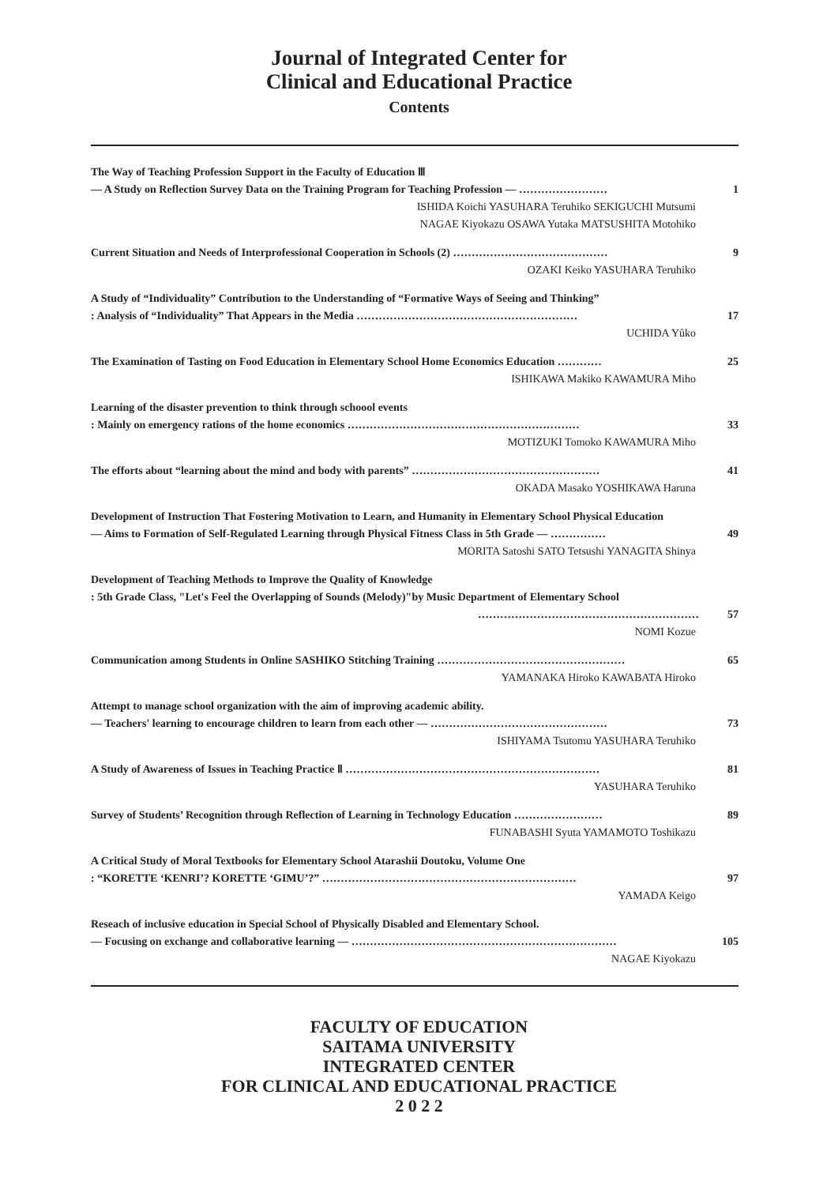Journal of Integrated Center for
Clinical and Educational Practice
Contents
The Way of Teaching Profession Support in the Faculty of Education Ⅲ
― A Study on Reflection Survey Data on the Training Program for Teaching Profession ― …………………… 1
ISHIDA Koichi YASUHARA Teruhiko SEKIGUCHI Mutsumi
NAGAE Kiyokazu OSAWA Yutaka MATSUSHITA Motohiko
Current Situation and Needs of Interprofessional Cooperation in Schools (2) …………………………………… 9
OZAKI Keiko YASUHARA Teruhiko
A Study of “Individuality” Contribution to the Understanding of “Formative Ways of Seeing and Thinking”
: Analysis of “Individuality” That Appears in the Media …………………………………………………… 17
UCHIDA Yûko
The Examination of Tasting on Food Education in Elementary School Home Economics Education ………… 25
ISHIKAWA Makiko KAWAMURA Miho
Learning of the disaster prevention to think through schoool events
: Mainly on emergency rations of the home economics ……………………………………………………… 33
MOTIZUKI Tomoko KAWAMURA Miho
The efforts about “learning about the mind and body with parents” …………………………………………… 41
OKADA Masako YOSHIKAWA Haruna
Development of Instruction That Fostering Motivation to Learn, and Humanity in Elementary School Physical Education
― Aims to Formation of Self-Regulated Learning through Physical Fitness Class in 5th Grade ― …………… 49
MORITA Satoshi SATO Tetsushi YANAGITA Shinya
Development of Teaching Methods to Improve the Quality of Knowledge
: 5th Grade Class, "Let's Feel the Overlapping of Sounds (Melody)"by Music Department of Elementary School
…………………………………………………… 57
NOMI Kozue
Communication among Students in Online SASHIKO Stitching Training …………………………………………… 65
YAMANAKA Hiroko KAWABATA Hiroko
Attempt to manage school organization with the aim of improving academic ability.
― Teachers' learning to encourage children to learn from each other ― ………………………………………… 73
ISHIYAMA Tsutomu YASUHARA Teruhiko
A Study of Awareness of Issues in Teaching Practice Ⅱ …………………………………………………………… 81
YASUHARA Teruhiko
Survey of Students’ Recognition through Reflection of Learning in Technology Education …………………… 89
FUNABASHI Syuta YAMAMOTO Toshikazu
A Critical Study of Moral Textbooks for Elementary School Atarashii Doutoku, Volume One
: “KORETTE ‘KENRI’? KORETTE ‘GIMU’?” …………………………………………………………… 97
YAMADA Keigo
Reseach of inclusive education in Special School of Physically Disabled and Elementary School.
― Focusing on exchange and collaborative learning ― ……………………………………………………………… 105
NAGAE Kiyokazu
FACULTY OF EDUCATION
SAITAMA UNIVERSITY
INTEGRATED CENTER
FOR CLINICAL AND EDUCATIONAL PRACTICE
2 0 2 2